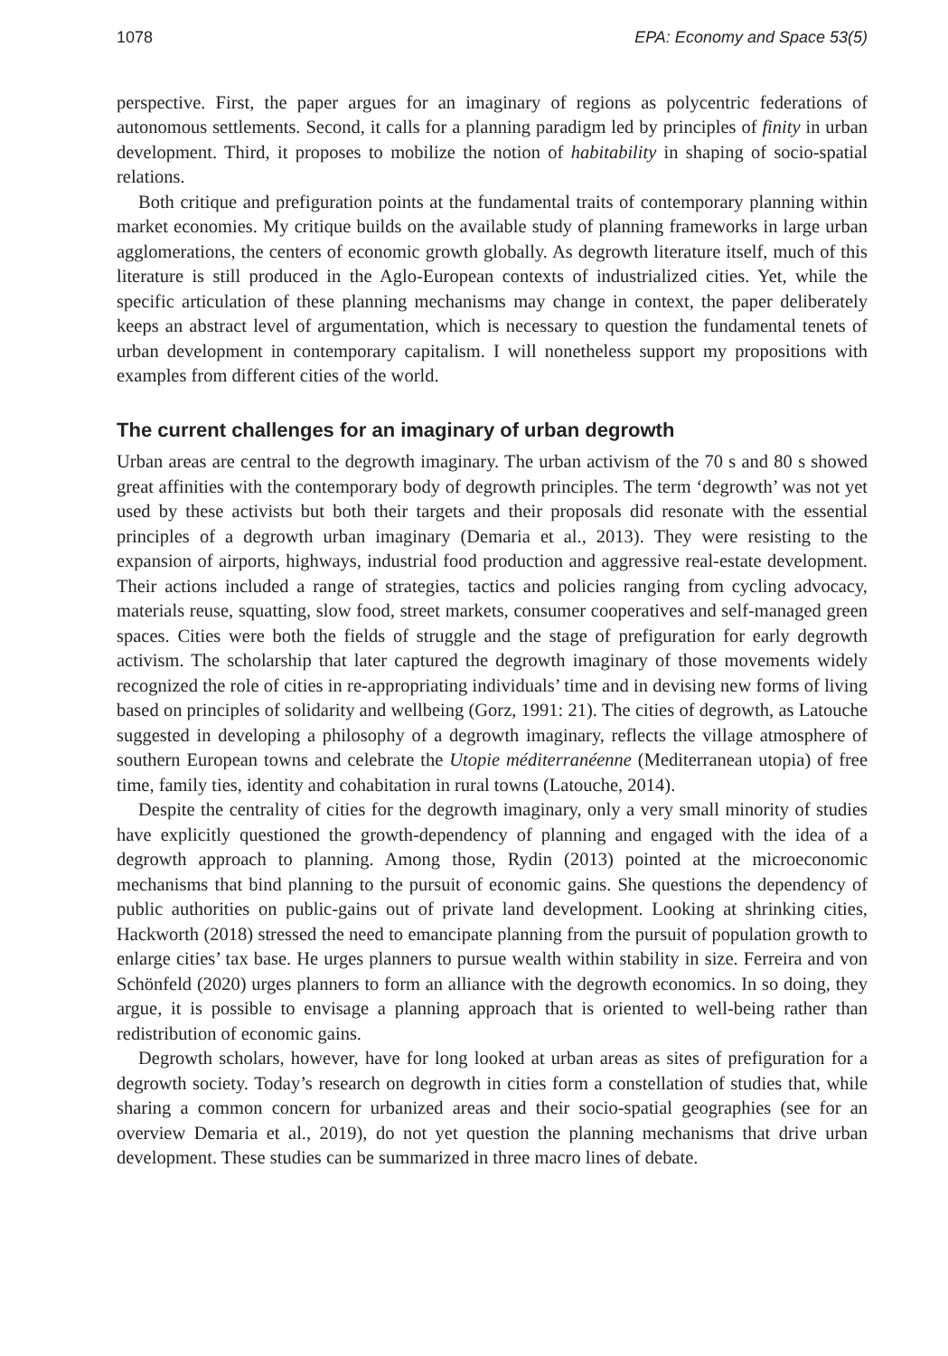1078 EPA: Economy and Space 53(5)
perspective. First, the paper argues for an imaginary of regions as polycentric federations of autonomous settlements. Second, it calls for a planning paradigm led by principles of finity in urban development. Third, it proposes to mobilize the notion of habitability in shaping of socio-spatial relations.
Both critique and prefiguration points at the fundamental traits of contemporary planning within market economies. My critique builds on the available study of planning frameworks in large urban agglomerations, the centers of economic growth globally. As degrowth literature itself, much of this literature is still produced in the Aglo-European contexts of industrialized cities. Yet, while the specific articulation of these planning mechanisms may change in context, the paper deliberately keeps an abstract level of argumentation, which is necessary to question the fundamental tenets of urban development in contemporary capitalism. I will nonetheless support my propositions with examples from different cities of the world.
The current challenges for an imaginary of urban degrowth
Urban areas are central to the degrowth imaginary. The urban activism of the 70 s and 80 s showed great affinities with the contemporary body of degrowth principles. The term ‘degrowth’ was not yet used by these activists but both their targets and their proposals did resonate with the essential principles of a degrowth urban imaginary (Demaria et al., 2013). They were resisting to the expansion of airports, highways, industrial food production and aggressive real-estate development. Their actions included a range of strategies, tactics and policies ranging from cycling advocacy, materials reuse, squatting, slow food, street markets, consumer cooperatives and self-managed green spaces. Cities were both the fields of struggle and the stage of prefiguration for early degrowth activism. The scholarship that later captured the degrowth imaginary of those movements widely recognized the role of cities in re-appropriating individuals’ time and in devising new forms of living based on principles of solidarity and wellbeing (Gorz, 1991: 21). The cities of degrowth, as Latouche suggested in developing a philosophy of a degrowth imaginary, reflects the village atmosphere of southern European towns and celebrate the Utopie méditerranéenne (Mediterranean utopia) of free time, family ties, identity and cohabitation in rural towns (Latouche, 2014).
Despite the centrality of cities for the degrowth imaginary, only a very small minority of studies have explicitly questioned the growth-dependency of planning and engaged with the idea of a degrowth approach to planning. Among those, Rydin (2013) pointed at the microeconomic mechanisms that bind planning to the pursuit of economic gains. She questions the dependency of public authorities on public-gains out of private land development. Looking at shrinking cities, Hackworth (2018) stressed the need to emancipate planning from the pursuit of population growth to enlarge cities’ tax base. He urges planners to pursue wealth within stability in size. Ferreira and von Schönfeld (2020) urges planners to form an alliance with the degrowth economics. In so doing, they argue, it is possible to envisage a planning approach that is oriented to well-being rather than redistribution of economic gains.
Degrowth scholars, however, have for long looked at urban areas as sites of prefiguration for a degrowth society. Today’s research on degrowth in cities form a constellation of studies that, while sharing a common concern for urbanized areas and their socio-spatial geographies (see for an overview Demaria et al., 2019), do not yet question the planning mechanisms that drive urban development. These studies can be summarized in three macro lines of debate.